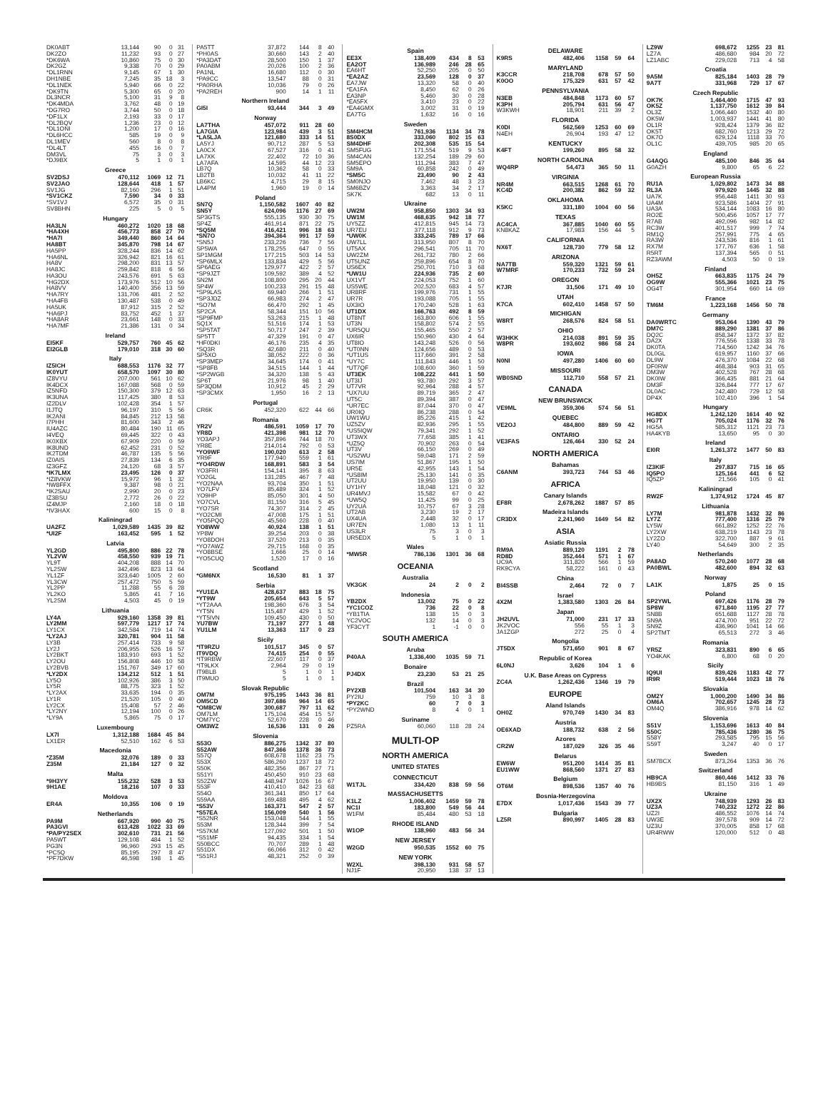| DK0ABT | 13,144 | 90 | 0 | 31 |
| DK2ZO | 11,232 | 93 | 0 | 27 |
| *DK6WA | 10,860 | 75 | 0 | 30 |
| DK2GZ | 9,338 | 70 | 0 | 29 |
| *DL1RNN | 9,145 | 67 | 1 | 30 |
| DH1NBE | 7,245 | 35 | 18 | 3 |
| *DL1NEK | 5,940 | 66 | 0 | 22 |
| *DK9TN | 5,300 | 65 | 0 | 20 |
| DL3NCR | 5,100 | 31 | 9 | 8 |
| *DK4MDA | 3,762 | 48 | 0 | 19 |
| *DG7RO | 3,744 | 50 | 0 | 18 |
| *DF1LX | 2,193 | 33 | 0 | 17 |
| *DL2BQV | 1,236 | 23 | 0 | 12 |
| *DL1ONI | 1,200 | 17 | 0 | 16 |
| *DL6HCC | 585 | 19 | 0 | 9 |
| DL1MEV | 560 | 8 | 0 | 8 |
| *DL4LT | 455 | 16 | 0 | 7 |
| DM3VL | 75 | 3 | 0 | 3 |
| *DJ9BX | 5 | 1 | 0 | 1 |
| Greece | | | | |
| SV2DSJ | 470,112 | 1069 | 12 | 71 |
| SV2JAO | 128,644 | 418 | 1 | 57 |
| SV1JG | 82,160 | 296 | 1 | 51 |
| *SV1CKZ | 7,590 | 34 | 0 | 33 |
| *SV1VJ | 6,572 | 35 | 0 | 31 |
| SV8BHN | 225 | 5 | 0 | 5 |
| Hungary | | | | |
| HA3LN | 460,272 | 1020 | 18 | 68 |
| *HA4XH | 456,773 | 858 | 27 | 70 |
| *HA7I | 349,440 | 860 | 14 | 64 |
| HA8BT | 345,870 | 798 | 14 | 67 |
| HA5PP | 328,244 | 836 | 14 | 62 |
| *HA6NL | 326,942 | 821 | 16 | 61 |
| HA8V | 298,200 | 831 | 13 | 57 |
| HA8JC | 259,842 | 818 | 6 | 56 |
| HA3OU | 243,576 | 691 | 5 | 63 |
| *HG2DX | 173,976 | 512 | 10 | 56 |
| HA8VV | 140,400 | 356 | 13 | 59 |
| *HA7RY | 131,706 | 481 | 2 | 52 |
| *HA4FB | 130,487 | 538 | 0 | 49 |
| HA5UK | 87,912 | 315 | 2 | 52 |
| *HA6PJ | 83,752 | 452 | 1 | 37 |
| *HA8AR | 23,661 | 148 | 0 | 33 |
| *HA7MF | 21,386 | 131 | 0 | 34 |
| Ireland | | | | |
| EI5KF | 529,757 | 760 | 45 | 62 |
| EI2GLB | 179,010 | 318 | 30 | 60 |
| Italy | | | | |
| IZ5ICH | 688,553 | 1176 | 32 | 77 |
| IK0YUT | 658,570 | 1097 | 30 | 80 |
| IZ8VYU | 207,000 | 561 | 10 | 62 |
| IK4DCX | 167,088 | 568 | 0 | 59 |
| IZ5NFD | 150,300 | 379 | 12 | 63 |
| IK3UNA | 117,425 | 380 | 8 | 53 |
| IZ2DLV | 102,428 | 354 | 1 | 57 |
| I1JTQ | 96,197 | 310 | 5 | 56 |
| IK2ANI | 84,845 | 212 | 13 | 58 |
| I7PHH | 81,600 | 343 | 2 | 46 |
| IU4AZC | 80,484 | 190 | 11 | 65 |
| I4VEQ | 69,445 | 322 | 0 | 43 |
| IK0XBX | 67,909 | 220 | 0 | 59 |
| IK8UND | 62,452 | 231 | 0 | 52 |
| IK2TDM | 46,787 | 135 | 5 | 56 |
| IZ0AIS | 27,839 | 134 | 6 | 35 |
| IZ3GFZ | 24,120 | 68 | 3 | 57 |
| *IK7LMX | 23,495 | 126 | 0 | 37 |
| *IZ8VKW | 15,972 | 96 | 1 | 32 |
| *IW8FFX | 9,387 | 98 | 0 | 21 |
| *IK2SAU | 2,990 | 20 | 0 | 23 |
| IZ3BSU | 2,772 | 26 | 0 | 22 |
| IZ4MJP | 2,160 | 18 | 0 | 18 |
| *IV3HAX | 600 | 15 | 0 | 8 |
| Kaliningrad | | | | |
| UA2FZ | 1,029,589 | 1435 | 39 | 82 |
| *UI2F | 163,452 | 595 | 1 | 52 |
| Latvia | | | | |
| YL2GD | 495,800 | 886 | 22 | 78 |
| YL2VW | 458,550 | 939 | 19 | 71 |
| YL9T | 404,208 | 888 | 14 | 70 |
| YL2SW | 342,496 | 823 | 13 | 64 |
| YL1ZF | 323,640 | 1005 | 2 | 60 |
| YL3CW | 257,472 | 750 | 5 | 59 |
| YL2PP | 11,288 | 55 | 6 | 28 |
| YL2KO | 5,865 | 41 | 7 | 16 |
| YL2SM | 4,503 | 45 | 0 | 19 |
| Lithuania | | | | |
| LY4A | 929,160 | 1358 | 39 | 81 |
| LY2MM | 597,779 | 1217 | 17 | 74 |
| LY1CX | 342,584 | 719 | 14 | 74 |
| *LY2AJ | 320,781 | 904 | 11 | 58 |
| LY3B | 257,414 | 733 | 9 | 58 |
| LY2J | 206,955 | 526 | 16 | 57 |
| LY2BKT | 183,910 | 693 | 1 | 52 |
| LY2OU | 156,808 | 446 | 10 | 58 |
| LY2BVB | 151,767 | 349 | 17 | 60 |
| *LY2DX | 134,212 | 512 | 1 | 51 |
| LY5O | 102,926 | 386 | 3 | 50 |
| LY5R | 88,775 | 323 | 1 | 52 |
| *LY2AX | 33,635 | 194 | 0 | 35 |
| LY1R | 21,520 | 105 | 0 | 40 |
| LY2CX | 15,408 | 57 | 2 | 46 |
| *LY2NY | 12,194 | 100 | 0 | 26 |
| *LY9A | 5,865 | 75 | 0 | 17 |
| Luxembourg | | | | |
| LX7I | 1,312,188 | 1684 | 45 | 84 |
| LX1ER | 52,510 | 162 | 6 | 53 |
| Macedonia | | | | |
| *Z35M | 32,076 | 189 | 0 | 33 |
| Z35M | 21,184 | 127 | 0 | 32 |
| Malta | | | | |
| *9H3YY | 155,232 | 528 | 3 | 53 |
| 9H1AE | 18,216 | 107 | 0 | 33 |
| Moldova | | | | |
| ER4A | 10,355 | 106 | 0 | 19 |
| Netherlands | | | | |
| PA9M | 667,920 | 990 | 40 | 75 |
| PA3GVI | 613,428 | 1022 | 33 | 69 |
| *PA/PY2SEX | 302,610 | 731 | 21 | 56 |
| PA5WT | 129,108 | 484 | 1 | 52 |
| PG3N | 96,960 | 293 | 15 | 45 |
| *PC5Q | 85,195 | 297 | 8 | 47 |
| *PF7DKW | 46,598 | 198 | 1 | 45 |
| PA5TT | 37,872 | 144 | 8 | 40 |
| *PH0AS | 30,660 | 143 | 2 | 40 |
| *PA3DAT | 28,500 | 150 | 1 | 37 |
| PA0ABM | 20,026 | 100 | 2 | 36 |
| PA1NL | 16,680 | 112 | 0 | 30 |
| *PA9CC | 13,547 | 88 | 0 | 31 |
| *PA0RHA | 10,036 | 79 | 0 | 26 |
| *PA2REH | 900 | 14 | 1 | 11 |
| Northern Ireland | | | | |
| GI5I | 93,444 | 344 | 3 | 49 |
| Norway | | | | |
| LA7THA | 457,072 | 911 | 28 | 60 |
| LA7GIA | 123,984 | 439 | 3 | 51 |
| *LA5LJA | 121,680 | 333 | 14 | 51 |
| LA5YJ | 90,712 | 287 | 5 | 53 |
| LA0CX | 67,527 | 316 | 0 | 41 |
| LA7XK | 22,402 | 72 | 10 | 36 |
| LA7AFA | 14,595 | 44 | 12 | 23 |
| LB7Q | 10,362 | 58 | 0 | 33 |
| LB2TB | 10,032 | 41 | 11 | 22 |
| LB6KC | 4,715 | 29 | 8 | 15 |
| LA4PM | 1,960 | 19 | 0 | 14 |
| Poland | | | | |
| SN7Q | 1,150,582 | 1607 | 40 | 82 |
| SN5Y | 624,096 | 1176 | 27 | 69 |
| SP3GTS | 555,135 | 930 | 30 | 75 |
| SP4Z | 461,914 | 871 | 22 | 75 |
| *SQ5M | 416,421 | 996 | 18 | 63 |
| *SN7O | 394,364 | 991 | 17 | 59 |
| *SN5J | 233,226 | 736 | 7 | 56 |
| SP5WA | 178,255 | 647 | 0 | 55 |
| SP1MGM | 177,215 | 503 | 14 | 53 |
| *SP6MLX | 133,834 | 429 | 5 | 56 |
| SP6AEG | 129,977 | 422 | 2 | 57 |
| *SP9JZT | 109,592 | 389 | 4 | 52 |
| SN2M | 108,800 | 295 | 20 | 44 |
| SP4W | 100,233 | 291 | 15 | 48 |
| *SP9LAS | 69,940 | 266 | 1 | 51 |
| *SP3JDZ | 66,983 | 274 | 2 | 47 |
| *SO7M | 66,470 | 292 | 1 | 45 |
| SP2CA | 58,344 | 151 | 10 | 56 |
| *SP9FMP | 53,263 | 215 | 1 | 48 |
| SQ1X | 51,516 | 174 | 1 | 53 |
| *SP5TAT | 50,717 | 247 | 2 | 39 |
| SP5TT | 47,329 | 191 | 0 | 47 |
| *HF0DKI | 46,176 | 235 | 4 | 35 |
| *SQ3R | 42,680 | 211 | 0 | 40 |
| SP5XO | 38,052 | 222 | 0 | 36 |
| *SP3MEP | 34,645 | 174 | 0 | 41 |
| *SP8FB | 34,515 | 144 | 1 | 44 |
| *SP2WGB | 34,320 | 138 | 5 | 43 |
| SP6T | 21,976 | 98 | 1 | 40 |
| SP3QDM | 10,912 | 45 | 2 | 29 |
| *SP3CMX | 1,950 | 16 | 2 | 13 |
| Portugal | | | | |
| CR6K | 452,320 | 622 | 44 | 66 |
| Romania | | | | |
| YR2V | 486,591 | 1059 | 17 | 70 |
| YR8D | 421,398 | 981 | 12 | 70 |
| YO3APJ | 357,896 | 744 | 18 | 70 |
| YR8E | 214,014 | 792 | 0 | 53 |
| *YO9WF | 190,020 | 613 | 2 | 58 |
| YR9F | 177,940 | 559 | 1 | 61 |
| *YO4RDW | 168,891 | 583 | 3 | 54 |
| YO3FRI | 154,141 | 395 | 8 | 63 |
| YO2GL | 131,285 | 467 | 7 | 48 |
| *YO2NAA | 93,704 | 350 | 1 | 51 |
| YO7LFV | 85,489 | 324 | 1 | 52 |
| YO9HP | 85,050 | 301 | 4 | 50 |
| YO7CVL | 81,150 | 316 | 5 | 45 |
| *YO7SR | 74,307 | 314 | 2 | 45 |
| *YO2CMI | 47,008 | 175 | 1 | 51 |
| *YO5PQQ | 45,560 | 228 | 0 | 40 |
| YO8WW | 40,924 | 138 | 1 | 51 |
| YP8W | 39,254 | 203 | 0 | 38 |
| *YO8DOH | 37,520 | 213 | 0 | 35 |
| *YO7AWZ | 29,715 | 168 | 0 | 35 |
| *YO8BSE | 1,666 | 25 | 0 | 14 |
| *YO5CUQ | 1,520 | 17 | 0 | 16 |
| Scotland | | | | |
| *GM6NX | 16,530 | 81 | 1 | 37 |
| Serbia | | | | |
| *YU1EA | 428,637 | 883 | 18 | 75 |
| *YT9W | 205,654 | 643 | 5 | 57 |
| *YT2AAA | 198,360 | 676 | 3 | 54 |
| *YT5N | 115,487 | 429 | 1 | 52 |
| *YT5IVN | 109,450 | 430 | 0 | 50 |
| YU7BW | 71,197 | 277 | 1 | 48 |
| YU1LM | 13,363 | 117 | 0 | 23 |
| Sicily | | | | |
| *IT9RZU | 101,517 | 345 | 0 | 57 |
| IT9VDQ | 74,415 | 254 | 0 | 55 |
| *IT9RBW | 22,607 | 117 | 0 | 37 |
| *IT9LKX | 2,964 | 29 | 0 | 19 |
| IT9BLB | 5 | 1 | 0 | 1 |
| IT9MUO | 5 | 1 | 0 | 1 |
| Slovak Republic | | | | |
| OM7M | 975,195 | 1443 | 36 | 81 |
| OM5CD | 397,686 | 964 | 14 | 65 |
| *OM8CW | 300,687 | 797 | 11 | 62 |
| OM7LM | 175,104 | 454 | 15 | 57 |
| *OM7YC | 52,670 | 228 | 0 | 46 |
| OM3WZ | 16,536 | 131 | 0 | 26 |
| Slovenia | | | | |
| S53O | 886,275 | 1342 | 37 | 80 |
| S52AW | 847,366 | 1378 | 36 | 73 |
| S57Q | 608,678 | 1162 | 23 | 75 |
| S53X | 586,260 | 1237 | 18 | 72 |
| S50K | 482,356 | 867 | 27 | 71 |
| S51YI | 450,450 | 910 | 23 | 68 |
| S52ZW | 448,947 | 1026 | 16 | 67 |
| S53F | 410,410 | 842 | 23 | 68 |
| S54O | 361,341 | 850 | 17 | 64 |
| S59AA | 169,488 | 495 | 4 | 62 |
| *S53V | 163,371 | 547 | 2 | 57 |
| *S57EA | 156,009 | 540 | 1 | 56 |
| *S52NR | 153,048 | 544 | 1 | 55 |
| S53M | 128,344 | 399 | 7 | 54 |
| *S57KM | 127,092 | 501 | 1 | 50 |
| *S51MF | 94,435 | 334 | 1 | 54 |
| S50BCC | 70,707 | 289 | 1 | 48 |
| S51DX | 66,066 | 312 | 0 | 42 |
| *S51RJ | 48,321 | 252 | 0 | 39 |
| Spain | | | | |
| --- | --- | --- | --- | --- |
| EE3X | 138,409 | 434 | 8 | 53 |
| EA2OT | 136,989 | 246 | 28 | 65 |
| EA6HT | 52,250 | 205 | 0 | 50 |
| *EA2AZ | 23,569 | 128 | 0 | 37 |
| EA7JW | 13,320 | 58 | 0 | 40 |
| *EA1FA | 8,450 | 62 | 0 | 26 |
| EA3NP | 5,460 | 30 | 0 | 28 |
| *EA5FX | 3,410 | 23 | 0 | 22 |
| *EA4GMX | 3,002 | 31 | 0 | 19 |
| EA7TG | 1,632 | 16 | 0 | 16 |
| Sweden | | | | |
| SM4HCM | 761,936 | 1134 | 34 | 78 |
| 8S0DX | 333,060 | 802 | 15 | 63 |
| SM4DHF | 202,308 | 535 | 15 | 54 |
| SM5FUG | 171,554 | 519 | 9 | 53 |
| SM4CAN | 132,254 | 189 | 29 | 60 |
| SM5EPO | 111,294 | 383 | 7 | 47 |
| SM9A | 60,858 | 242 | 0 | 49 |
| *SM5C | 23,490 | 90 | 2 | 43 |
| SM0NJO | 7,462 | 48 | 3 | 23 |
| SM6BZV | 3,363 | 34 | 2 | 17 |
| SK7K | 682 | 13 | 0 | 11 |
| Ukraine | | | | |
| UW2M | 958,850 | 1303 | 34 | 93 |
| UW1M | 468,635 | 942 | 18 | 77 |
| UY5ZZ | 412,815 | 945 | 14 | 73 |
| UR7EU | 377,118 | 912 | 9 | 73 |
| *UW0K | 333,245 | 789 | 17 | 66 |
| UW7LL | 313,950 | 807 | 8 | 70 |
| UT5AX | 296,541 | 705 | 11 | 70 |
| UW2ZM | 261,732 | 780 | 2 | 66 |
| UT5UNZ | 259,896 | 654 | 8 | 70 |
| US6EX | 250,701 | 710 | 3 | 68 |
| *UW1U | 224,936 | 735 | 2 | 60 |
| UX1VT | 224,053 | 752 | 1 | 60 |
| US5WE | 202,520 | 683 | 4 | 57 |
| UR8RF | 199,976 | 731 | 1 | 55 |
| UR7R | 193,088 | 705 | 1 | 55 |
| UX3IO | 170,240 | 528 | 1 | 63 |
| UT1DX | 166,763 | 492 | 8 | 59 |
| UT8NT | 163,800 | 606 | 1 | 55 |
| UT3N | 158,802 | 574 | 2 | 55 |
| *UR5QU | 155,465 | 550 | 2 | 57 |
| UX6IR | 150,960 | 430 | 4 | 64 |
| UT8IO | 143,248 | 526 | 0 | 56 |
| *UT0NN | 124,656 | 489 | 0 | 53 |
| *UT1US | 117,660 | 391 | 2 | 58 |
| *UY7C | 111,843 | 446 | 1 | 50 |
| *UT7QF | 108,600 | 360 | 1 | 59 |
| UT3EK | 108,222 | 441 | 1 | 50 |
| UT3IJ | 93,780 | 292 | 3 | 57 |
| UT7VR | 92,964 | 288 | 4 | 57 |
| *UX7UU | 89,719 | 365 | 2 | 47 |
| UT5C | 89,394 | 387 | 0 | 47 |
| *UR7EC | 87,044 | 370 | 0 | 47 |
| UR0IQ | 86,238 | 288 | 0 | 54 |
| UW1WU | 85,226 | 415 | 1 | 42 |
| UZ5ZV | 82,936 | 295 | 1 | 55 |
| *US5IQW | 79,341 | 292 | 1 | 52 |
| UT3WX | 77,658 | 385 | 1 | 41 |
| *UZ5Q | 70,902 | 263 | 0 | 54 |
| UT3V | 66,150 | 269 | 0 | 49 |
| *US2WU | 59,048 | 171 | 2 | 59 |
| US7IM | 51,867 | 195 | 1 | 50 |
| UR5E | 42,955 | 143 | 1 | 54 |
| *US8IM | 25,130 | 141 | 0 | 35 |
| UT2UU | 19,950 | 139 | 0 | 30 |
| UY1HY | 18,048 | 121 | 0 | 32 |
| UR4MVJ | 15,582 | 67 | 0 | 42 |
| *UW5Q | 11,425 | 99 | 0 | 25 |
| UY2UA | 10,757 | 67 | 3 | 28 |
| UT2AB | 3,230 | 19 | 2 | 17 |
| UX4UA | 2,448 | 32 | 0 | 17 |
| UR7EN | 1,080 | 13 | 1 | 11 |
| US3LR | 75 | 3 | 0 | 3 |
| UR5EDX | 5 | 1 | 0 | 1 |
| Wales | | | | |
| *MW5R | 786,136 | 1301 | 36 | 68 |
| OCEANIA | | | | |
| Australia | | | | |
| VK3GK | 24 | 2 | 0 | 2 |
| Indonesia | | | | |
| YB2DX | 13,002 | 75 | 0 | 22 |
| *YC1COZ | 736 | 22 | 0 | 8 |
| *YB1TIA | 138 | 15 | 0 | 3 |
| YC2VOC | 132 | 14 | 0 | 3 |
| YF3CYT | 1 | -1 | 0 | 0 |
| SOUTH AMERICA | | | | |
| Aruba | | | | |
| P40AA | 1,336,400 | 1035 | 59 | 71 |
| Bonaire | | | | |
| PJ4DX | 23,230 | 53 | 21 | 25 |
| Brazil | | | | |
| PY2XB | 101,504 | 163 | 34 | 30 |
| PY2IU | 759 | 10 | 3 | 8 |
| *PY2KC | 60 | 7 | 0 | 3 |
| *PY2WND | 8 | 4 | 0 | 1 |
| Suriname | | | | |
| PZ5RA | 60,060 | 118 | 28 | 24 |
| MULTI-OP | | | | |
| NORTH AMERICA | | | | |
| UNITED STATES | | | | |
| CONNECTICUT | | | | |
| W1TJL | 334,420 | 838 | 59 | 56 |
| MASSACHUSETTS | | | | |
| K1LZ | 1,006,402 | 1459 | 59 | 78 |
| NC1I | 183,800 | 549 | 56 | 44 |
| W1FM | 85,484 | 480 | 53 | 18 |
| RHODE ISLAND | | | | |
| W1OP | 138,960 | 483 | 56 | 34 |
| NEW JERSEY | | | | |
| W2GD | 950,535 | 1552 | 60 | 75 |
| NEW YORK | | | | |
| W2XL | 398,130 | 931 | 58 | 57 |
| NJ1F | 20,950 | 138 | 37 | 13 |
| DELAWARE | | | | |
| --- | --- | --- | --- | --- |
| K9RS | 482,406 | 1158 | 59 | 64 |
| MARYLAND | | | | |
| K3CCR | 218,708 | 678 | 57 | 50 |
| K0OO | 175,329 | 631 | 57 | 42 |
| PENNSYLVANIA | | | | |
| N3EB | 484,848 | 1173 | 60 | 57 |
| K3PH | 205,794 | 631 | 56 | 47 |
| W3KWH | 18,901 | 211 | 39 | 2 |
| FLORIDA | | | | |
| K0DI | 562,569 | 1253 | 60 | 69 |
| N4EH | 26,904 | 193 | 47 | 12 |
| KENTUCKY | | | | |
| K4FT | 199,260 | 895 | 58 | 32 |
| NORTH CAROLINA | | | | |
| WQ4RP | 54,473 | 365 | 50 | 11 |
| VIRGINIA | | | | |
| NR4M | 663,515 | 1268 | 61 | 70 |
| KC4D | 200,382 | 862 | 59 | 32 |
| OKLAHOMA | | | | |
| K5KC | 331,180 | 1004 | 60 | 56 |
| TEXAS | | | | |
| AC4CA | 367,885 | 1040 | 60 | 55 |
| KN8KAZ | 17,983 | 156 | 44 | 5 |
| CALIFORNIA | | | | |
| NX6T | 128,730 | 779 | 58 | 12 |
| ARIZONA | | | | |
| NA7TB | 559,320 | 1321 | 59 | 61 |
| W7MRF | 170,233 | 732 | 59 | 24 |
| OREGON | | | | |
| K7JR | 31,506 | 171 | 49 | 10 |
| UTAH | | | | |
| K7CA | 602,410 | 1458 | 57 | 50 |
| MICHIGAN | | | | |
| W8RT | 268,576 | 824 | 58 | 51 |
| OHIO | | | | |
| W3HKK | 214,038 | 891 | 59 | 35 |
| W8PR | 193,602 | 986 | 58 | 24 |
| IOWA | | | | |
| N0NI | 497,280 | 1406 | 60 | 60 |
| MISSOURI | | | | |
| WB0SND | 112,710 | 558 | 57 | 21 |
| CANADA | | | | |
| NEW BRUNSWICK | | | | |
| VE9ML | 359,306 | 574 | 56 | 51 |
| QUEBEC | | | | |
| VE2OJ | 484,800 | 889 | 59 | 42 |
| ONTARIO | | | | |
| VE3FAS | 126,464 | 330 | 52 | 24 |
| NORTH AMERICA | | | | |
| Bahamas | | | | |
| C6ANM | 393,723 | 744 | 53 | 46 |
| AFRICA | | | | |
| Canary Islands | | | | |
| EF8R | 2,678,262 | 1887 | 57 | 85 |
| Madeira Islands | | | | |
| CR3DX | 2,241,960 | 1649 | 54 | 82 |
| ASIA | | | | |
| Asiatic Russia | | | | |
| RM9A | 889,120 | 1191 | 2 | 78 |
| RD8D | 352,444 | 571 | 1 | 67 |
| UC9A | 311,820 | 566 | 1 | 59 |
| RK9CYA | 58,222 | 161 | 0 | 43 |
| China | | | | |
| BI4SSB | 2,464 | 72 | 0 | 7 |
| Israel | | | | |
| 4X2M | 1,383,580 | 1303 | 26 | 84 |
| Japan | | | | |
| JH2UVL | 71,000 | 231 | 17 | 33 |
| JK2VOC | 556 | 55 | 1 | 3 |
| JA1ZGP | 272 | 25 | 0 | 4 |
| Mongolia | | | | |
| JT5DX | 571,650 | 901 | 8 | 67 |
| Republic of Korea | | | | |
| 6L0NJ | 3,626 | 104 | 1 | 6 |
| U.K. Base Areas on Cypress | | | | |
| ZC4A | 1,262,436 | 1346 | 19 | 79 |
| EUROPE | | | | |
| Aland Islands | | | | |
| OH0Z | 970,749 | 1430 | 34 | 83 |
| Austria | | | | |
| OE6XAD | 188,732 | 638 | 2 | 56 |
| Azores | | | | |
| CR2W | 187,029 | 326 | 35 | 46 |
| Belarus | | | | |
| EW6W | 951,200 | 1414 | 35 | 81 |
| EU1WW | 868,560 | 1371 | 27 | 83 |
| Belgium | | | | |
| OT6M | 898,536 | 1357 | 40 | 76 |
| Bosnia-Herzegovina | | | | |
| E7DX | 1,017,436 | 1543 | 39 | 77 |
| Bulgaria | | | | |
| LZ5R | 890,997 | 1405 | 28 | 83 |
| LZ9W | 698,672 | 1255 | 23 | 81 |
| LZ7A | 486,680 | 984 | 20 | 72 |
| LZ1ABC | 229,028 | 713 | 4 | 58 |
| Croatia | | | | |
| 9A5M | 825,184 | 1403 | 28 | 79 |
| 9A7T | 331,968 | 729 | 17 | 67 |
| Czech Republic | | | | |
| OK7K | 1,464,400 | 1715 | 47 | 93 |
| OK5Z | 1,137,750 | 1612 | 39 | 84 |
| OL3Z | 1,066,440 | 1532 | 40 | 80 |
| OK5W | 1,003,937 | 1441 | 41 | 80 |
| OL1R | 928,424 | 1379 | 36 | 82 |
| OK5T | 682,760 | 1213 | 29 | 72 |
| OK7O | 629,124 | 1118 | 33 | 70 |
| OL1C | 439,705 | 985 | 20 | 65 |
| England | | | | |
| G4AQG | 485,100 | 846 | 35 | 64 |
| G0AZH | 9,800 | 65 | 6 | 22 |
| European Russia | | | | |
| RU1A | 1,029,802 | 1473 | 34 | 88 |
| RL3A | 979,920 | 1445 | 32 | 88 |
| UA7K | 956,448 | 1411 | 30 | 93 |
| UA4M | 923,586 | 1404 | 27 | 91 |
| UA3A | 534,144 | 1083 | 16 | 80 |
| RO2E | 500,456 | 1057 | 17 | 77 |
| R7AB | 492,096 | 982 | 14 | 82 |
| RC3W | 401,517 | 999 | 7 | 74 |
| RM1Q | 257,991 | 775 | 4 | 65 |
| RA3W | 243,536 | 816 | 1 | 61 |
| RX7M | 177,767 | 636 | 1 | 58 |
| R5RT | 137,394 | 565 | 0 | 51 |
| RZ3AWM | 4,503 | 50 | 0 | 19 |
| Finland | | | | |
| OH5Z | 663,835 | 1175 | 24 | 79 |
| OG9W | 555,366 | 1021 | 23 | 75 |
| OG4T | 301,954 | 660 | 14 | 69 |
| France | | | | |
| TM6M | 1,223,168 | 1456 | 50 | 78 |
| Germany | | | | |
| DA0WRTC | 953,064 | 1390 | 43 | 79 |
| DM7C | 889,290 | 1381 | 37 | 86 |
| DQ2C | 858,347 | 1372 | 37 | 82 |
| DA2X | 776,556 | 1338 | 33 | 78 |
| DK0TA | 714,560 | 1242 | 34 | 76 |
| DL0GL | 619,957 | 1160 | 37 | 66 |
| DL9W | 476,370 | 1084 | 22 | 68 |
| DF0RW | 468,384 | 903 | 31 | 65 |
| DM3W | 402,528 | 767 | 28 | 68 |
| DK0IW | 366,435 | 881 | 21 | 64 |
| DM3F | 326,844 | 777 | 17 | 67 |
| DL0AC | 242,480 | 729 | 12 | 58 |
| DP4X | 102,410 | 396 | 1 | 54 |
| Hungary | | | | |
| HG8DX | 1,242,120 | 1614 | 40 | 92 |
| HG7T | 705,024 | 1176 | 32 | 76 |
| HG5A | 585,312 | 1121 | 23 | 73 |
| HA4KYB | 13,650 | 95 | 0 | 30 |
| Ireland | | | | |
| EI0R | 1,261,372 | 1477 | 50 | 83 |
| Italy | | | | |
| IZ3KIF | 297,837 | 715 | 16 | 65 |
| IQ5PO | 125,164 | 441 | 6 | 52 |
| IQ5ZP | 21,566 | 105 | 0 | 41 |
| Kaliningrad | | | | |
| RW2F | 1,374,912 | 1724 | 45 | 87 |
| Lithuania | | | | |
| LY7M | 981,878 | 1432 | 32 | 86 |
| LY7Z | 777,400 | 1316 | 25 | 79 |
| LY5W | 661,892 | 1252 | 22 | 76 |
| LY2XW | 638,219 | 1143 | 23 | 78 |
| LY2ZO | 322,700 | 887 | 9 | 61 |
| LY40 | 54,649 | 300 | 2 | 35 |
| Netherlands | | | | |
| PA8AD | 570,240 | 1077 | 28 | 68 |
| PA0BWL | 482,600 | 894 | 32 | 63 |
| Norway | | | | |
| LA1K | 1,875 | 25 | 0 | 15 |
| Poland | | | | |
| SP2YWL | 697,426 | 1176 | 28 | 79 |
| SP8W | 671,840 | 1195 | 27 | 77 |
| SN8B | 651,688 | 1127 | 28 | 78 |
| SN9A | 474,700 | 951 | 22 | 72 |
| SN9Z | 436,960 | 1041 | 14 | 66 |
| SP2TMT | 65,513 | 272 | 3 | 46 |
| Romania | | | | |
| YR5Z | 323,831 | 890 | 6 | 65 |
| YO4KAK | 6,800 | 68 | 0 | 20 |
| Sicily | | | | |
| IQ9UI | 839,426 | 1183 | 42 | 77 |
| IR9R | 519,444 | 1023 | 18 | 76 |
| Slovakia | | | | |
| OM2Y | 1,000,200 | 1490 | 34 | 86 |
| OM6A | 702,657 | 1245 | 28 | 73 |
| OM4Q | 386,916 | 978 | 14 | 62 |
| Slovenia | | | | |
| S51V | 1,153,696 | 1613 | 40 | 84 |
| S50C | 785,436 | 1280 | 36 | 75 |
| S58Y | 293,585 | 795 | 15 | 56 |
| S59T | 3,247 | 40 | 0 | 17 |
| Sweden | | | | |
| SM7BCX | 873,264 | 1353 | 36 | 76 |
| Switzerland | | | | |
| HB9CA | 860,446 | 1412 | 33 | 76 |
| HB9BS | 81,150 | 316 | 1 | 49 |
| Ukraine | | | | |
| UX2X | 748,939 | 1293 | 26 | 83 |
| UZ3A | 740,232 | 1272 | 22 | 86 |
| UZ2I | 486,552 | 1076 | 14 | 74 |
| UW3E | 397,578 | 909 | 14 | 72 |
| UZ3U | 370,005 | 858 | 17 | 68 |
| UR4RWW | 120,000 | 512 | 0 | 48 |